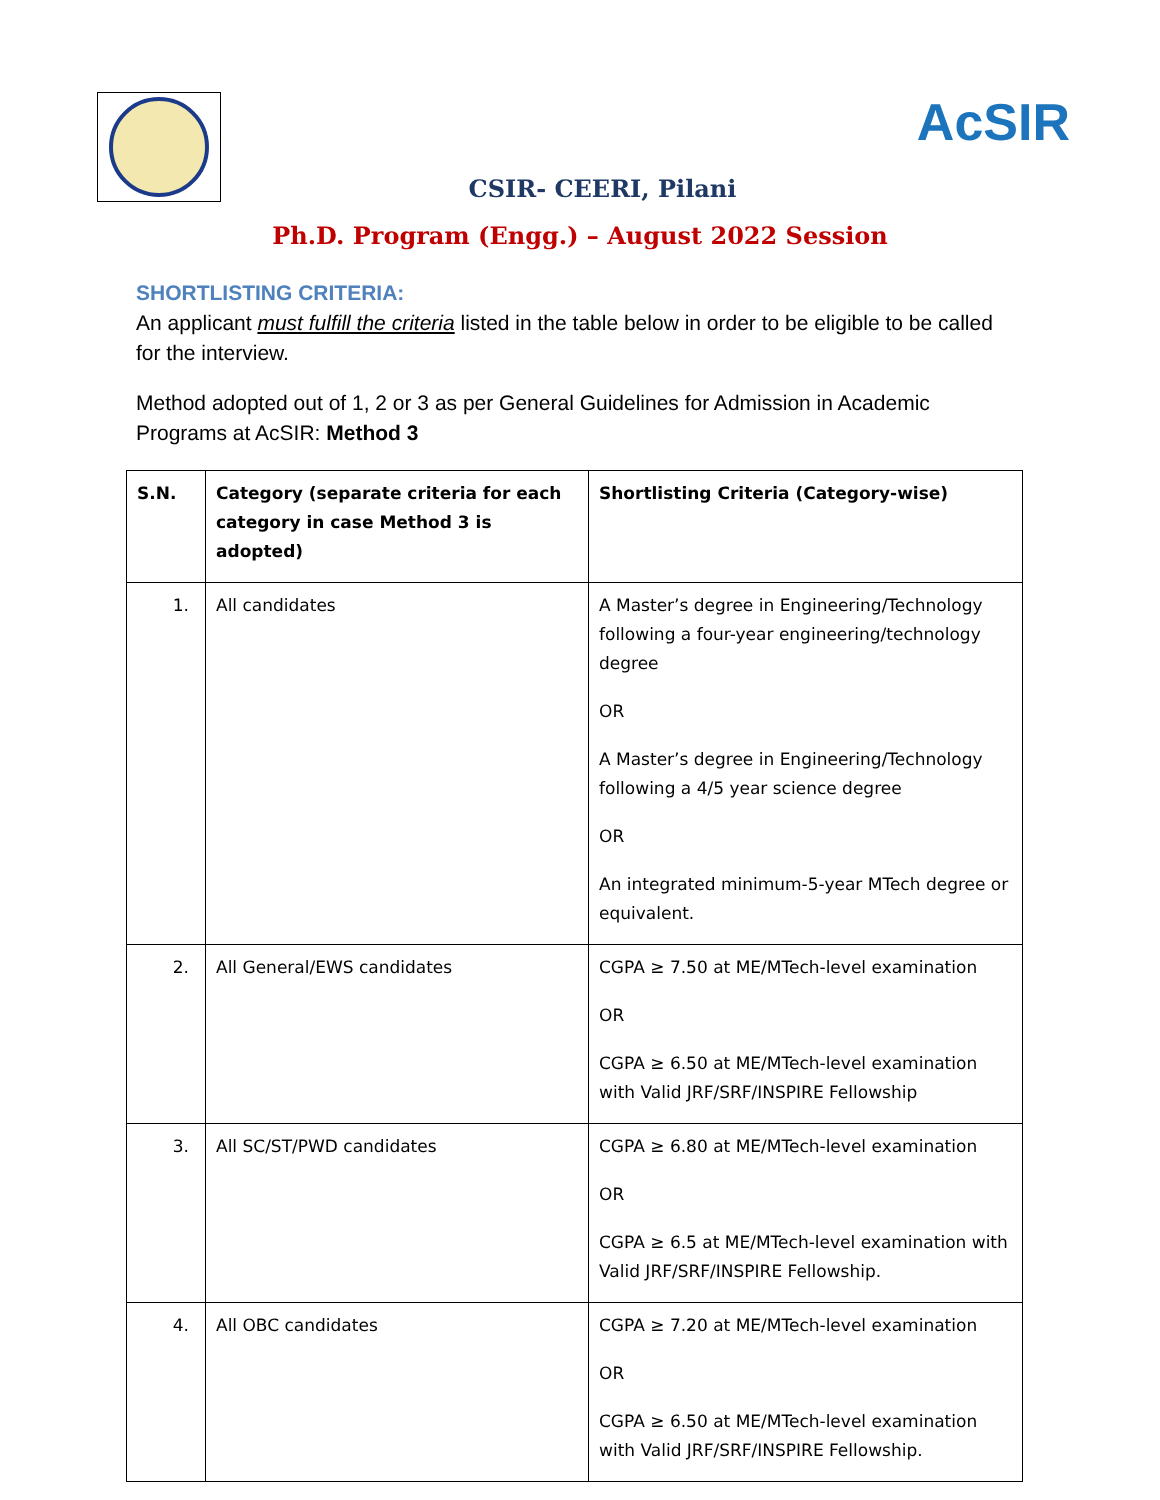AcSIR
CSIR- CEERI, Pilani
Ph.D. Program (Engg.) – August 2022 Session
SHORTLISTING CRITERIA:
An applicant must fulfill the criteria listed in the table below in order to be eligible to be called for the interview.
Method adopted out of 1, 2 or 3 as per General Guidelines for Admission in Academic Programs at AcSIR: Method 3
| S.N. | Category (separate criteria for each category in case Method 3 is adopted) | Shortlisting Criteria (Category-wise) |
| --- | --- | --- |
| 1. | All candidates | A Master’s degree in Engineering/Technology following a four-year engineering/technology degree OR A Master’s degree in Engineering/Technology following a 4/5 year science degree OR An integrated minimum-5-year MTech degree or equivalent. |
| 2. | All General/EWS candidates | CGPA ≥ 7.50 at ME/MTech-level examination OR CGPA ≥ 6.50 at ME/MTech-level examination with Valid JRF/SRF/INSPIRE Fellowship |
| 3. | All SC/ST/PWD candidates | CGPA ≥ 6.80 at ME/MTech-level examination OR CGPA ≥ 6.5 at ME/MTech-level examination with Valid JRF/SRF/INSPIRE Fellowship. |
| 4. | All OBC candidates | CGPA ≥ 7.20 at ME/MTech-level examination OR CGPA ≥ 6.50 at ME/MTech-level examination with Valid JRF/SRF/INSPIRE Fellowship. |